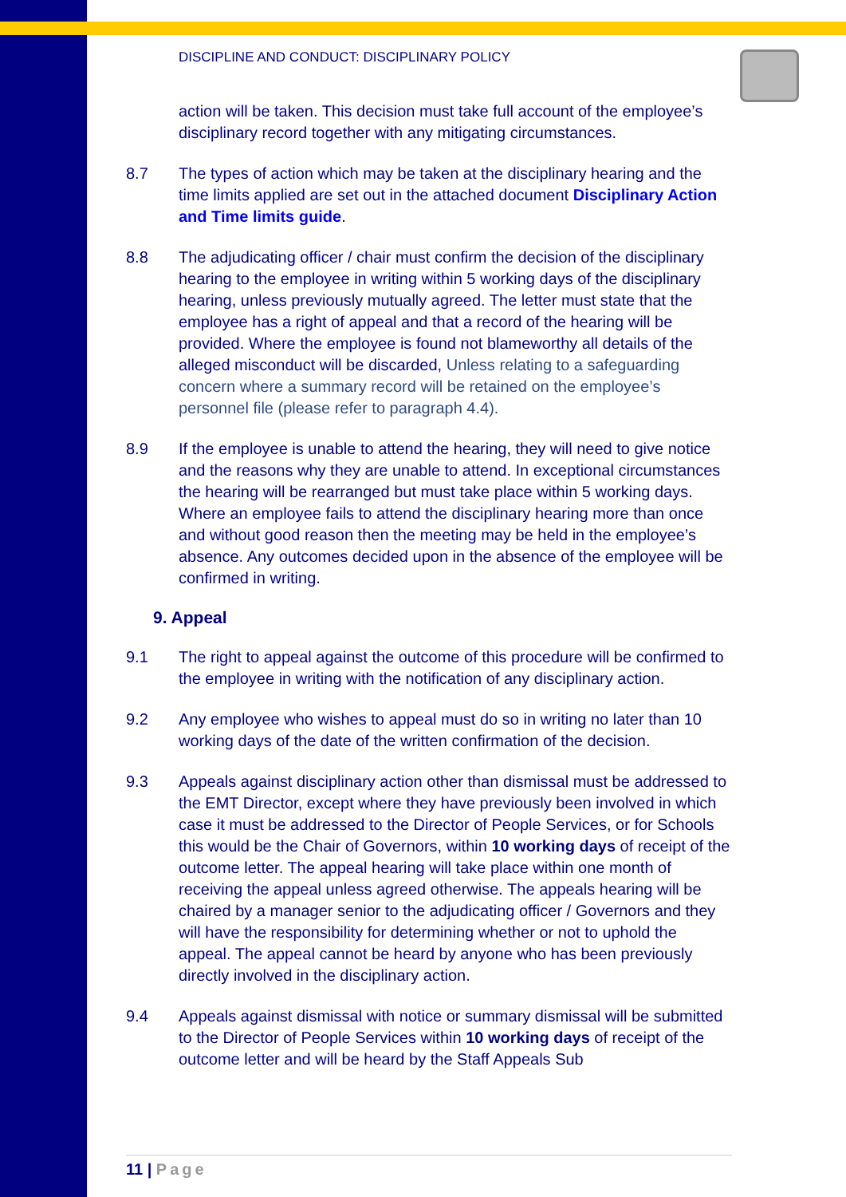DISCIPLINE AND CONDUCT: DISCIPLINARY POLICY
action will be taken. This decision must take full account of the employee’s disciplinary record together with any mitigating circumstances.
8.7 The types of action which may be taken at the disciplinary hearing and the time limits applied are set out in the attached document Disciplinary Action and Time limits guide.
8.8 The adjudicating officer / chair must confirm the decision of the disciplinary hearing to the employee in writing within 5 working days of the disciplinary hearing, unless previously mutually agreed. The letter must state that the employee has a right of appeal and that a record of the hearing will be provided. Where the employee is found not blameworthy all details of the alleged misconduct will be discarded, Unless relating to a safeguarding concern where a summary record will be retained on the employee’s personnel file (please refer to paragraph 4.4).
8.9 If the employee is unable to attend the hearing, they will need to give notice and the reasons why they are unable to attend. In exceptional circumstances the hearing will be rearranged but must take place within 5 working days. Where an employee fails to attend the disciplinary hearing more than once and without good reason then the meeting may be held in the employee’s absence. Any outcomes decided upon in the absence of the employee will be confirmed in writing.
9. Appeal
9.1 The right to appeal against the outcome of this procedure will be confirmed to the employee in writing with the notification of any disciplinary action.
9.2 Any employee who wishes to appeal must do so in writing no later than 10 working days of the date of the written confirmation of the decision.
9.3 Appeals against disciplinary action other than dismissal must be addressed to the EMT Director, except where they have previously been involved in which case it must be addressed to the Director of People Services, or for Schools this would be the Chair of Governors, within 10 working days of receipt of the outcome letter. The appeal hearing will take place within one month of receiving the appeal unless agreed otherwise. The appeals hearing will be chaired by a manager senior to the adjudicating officer / Governors and they will have the responsibility for determining whether or not to uphold the appeal. The appeal cannot be heard by anyone who has been previously directly involved in the disciplinary action.
9.4 Appeals against dismissal with notice or summary dismissal will be submitted to the Director of People Services within 10 working days of receipt of the outcome letter and will be heard by the Staff Appeals Sub
11 | Page